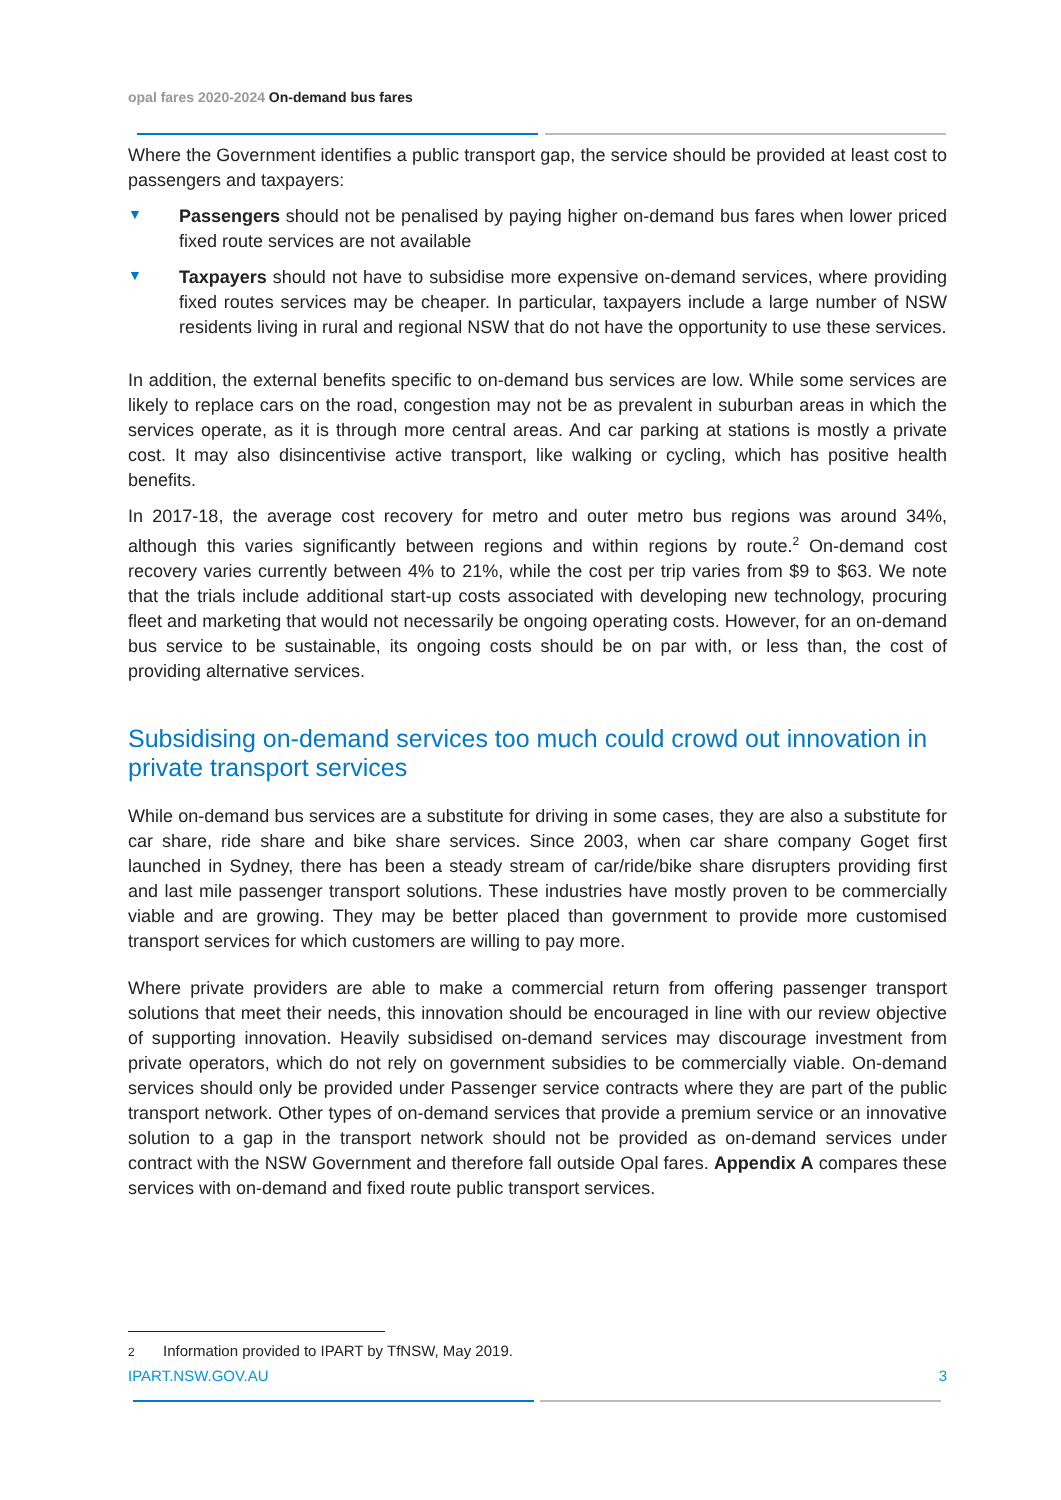opal fares 2020-2024 On-demand bus fares
Where the Government identifies a public transport gap, the service should be provided at least cost to passengers and taxpayers:
▼ Passengers should not be penalised by paying higher on-demand bus fares when lower priced fixed route services are not available
▼ Taxpayers should not have to subsidise more expensive on-demand services, where providing fixed routes services may be cheaper. In particular, taxpayers include a large number of NSW residents living in rural and regional NSW that do not have the opportunity to use these services.
In addition, the external benefits specific to on-demand bus services are low. While some services are likely to replace cars on the road, congestion may not be as prevalent in suburban areas in which the services operate, as it is through more central areas. And car parking at stations is mostly a private cost. It may also disincentivise active transport, like walking or cycling, which has positive health benefits.
In 2017-18, the average cost recovery for metro and outer metro bus regions was around 34%, although this varies significantly between regions and within regions by route.<sup>2</sup> On-demand cost recovery varies currently between 4% to 21%, while the cost per trip varies from $9 to $63. We note that the trials include additional start-up costs associated with developing new technology, procuring fleet and marketing that would not necessarily be ongoing operating costs. However, for an on-demand bus service to be sustainable, its ongoing costs should be on par with, or less than, the cost of providing alternative services.
Subsidising on-demand services too much could crowd out innovation in private transport services
While on-demand bus services are a substitute for driving in some cases, they are also a substitute for car share, ride share and bike share services. Since 2003, when car share company Goget first launched in Sydney, there has been a steady stream of car/ride/bike share disrupters providing first and last mile passenger transport solutions. These industries have mostly proven to be commercially viable and are growing. They may be better placed than government to provide more customised transport services for which customers are willing to pay more.
Where private providers are able to make a commercial return from offering passenger transport solutions that meet their needs, this innovation should be encouraged in line with our review objective of supporting innovation. Heavily subsidised on-demand services may discourage investment from private operators, which do not rely on government subsidies to be commercially viable. On-demand services should only be provided under Passenger service contracts where they are part of the public transport network. Other types of on-demand services that provide a premium service or an innovative solution to a gap in the transport network should not be provided as on-demand services under contract with the NSW Government and therefore fall outside Opal fares. Appendix A compares these services with on-demand and fixed route public transport services.
2 Information provided to IPART by TfNSW, May 2019.
IPART.NSW.GOV.AU 3